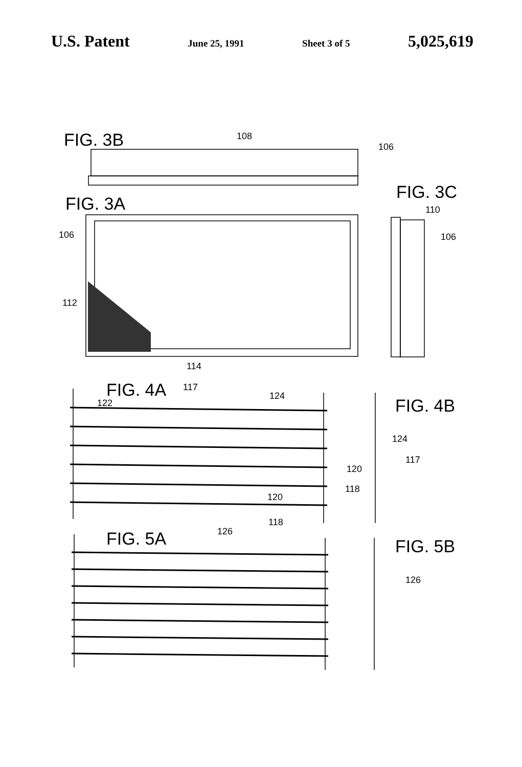U.S. Patent June 25, 1991 Sheet 3 of 5 5,025,619
FIG. 3B
108
106
FIG. 3C
FIG. 3A
110
106
106
112
114
FIG. 4A
117
124
122
FIG. 4B
124
117
120
118
120
118
FIG. 5A
126
FIG. 5B
126